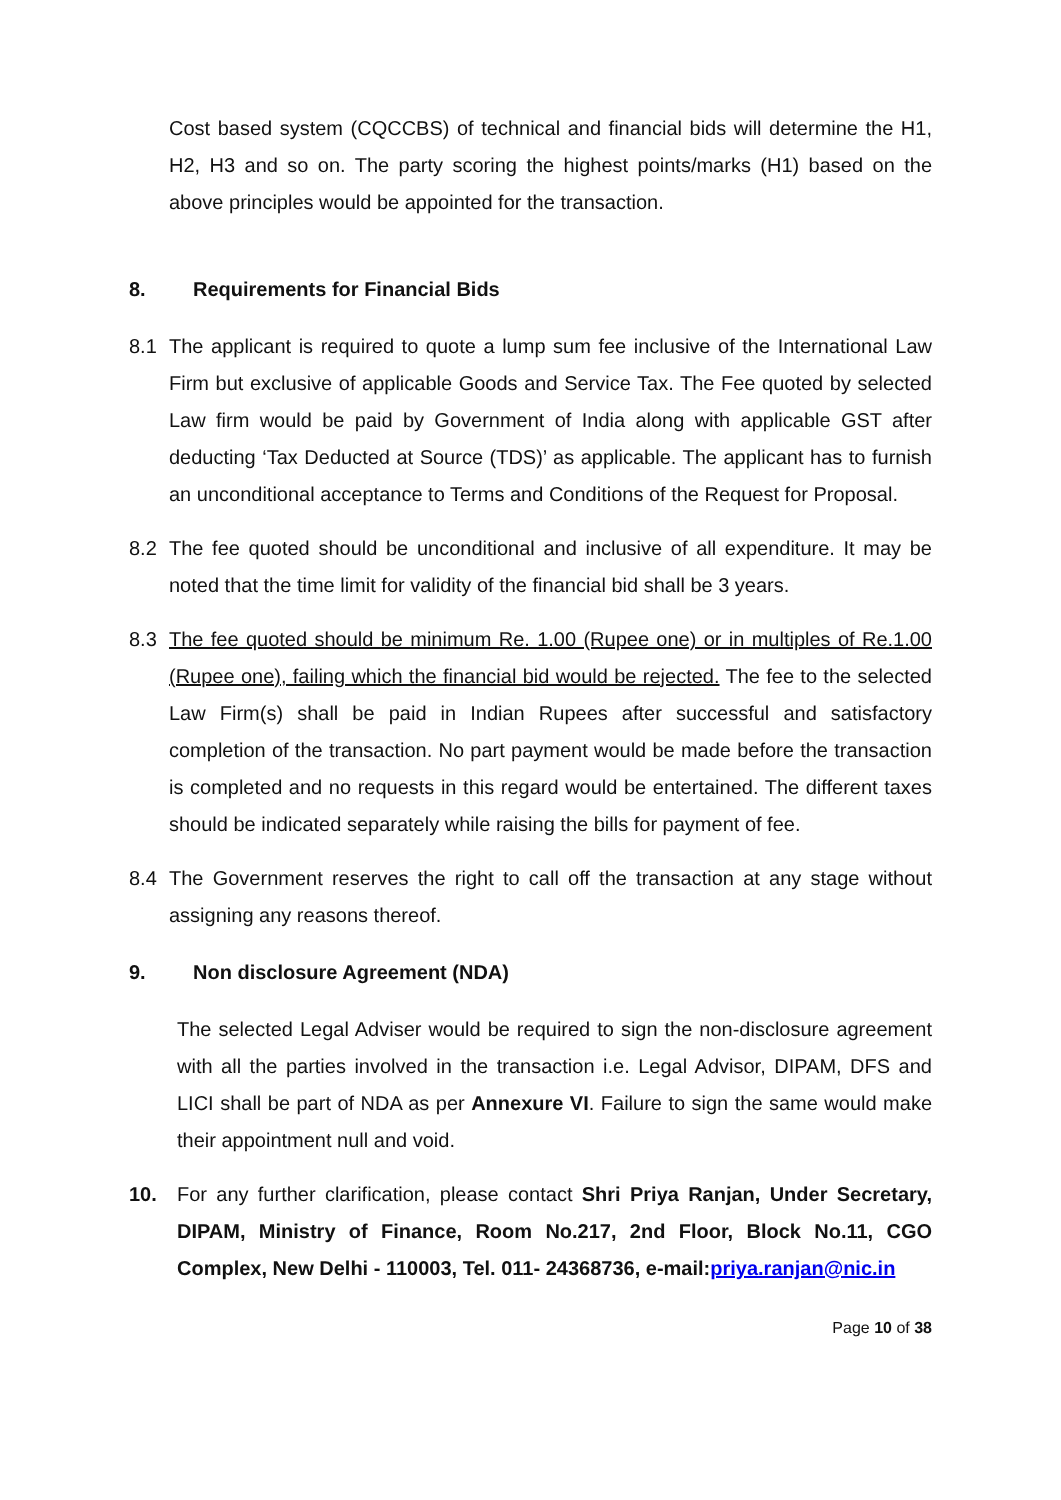Cost based system (CQCCBS) of technical and financial bids will determine the H1, H2, H3 and so on. The party scoring the highest points/marks (H1) based on the above principles would be appointed for the transaction.
8. Requirements for Financial Bids
8.1 The applicant is required to quote a lump sum fee inclusive of the International Law Firm but exclusive of applicable Goods and Service Tax. The Fee quoted by selected Law firm would be paid by Government of India along with applicable GST after deducting ‘Tax Deducted at Source (TDS)’ as applicable. The applicant has to furnish an unconditional acceptance to Terms and Conditions of the Request for Proposal.
8.2 The fee quoted should be unconditional and inclusive of all expenditure. It may be noted that the time limit for validity of the financial bid shall be 3 years.
8.3 The fee quoted should be minimum Re. 1.00 (Rupee one) or in multiples of Re.1.00 (Rupee one), failing which the financial bid would be rejected. The fee to the selected Law Firm(s) shall be paid in Indian Rupees after successful and satisfactory completion of the transaction. No part payment would be made before the transaction is completed and no requests in this regard would be entertained. The different taxes should be indicated separately while raising the bills for payment of fee.
8.4 The Government reserves the right to call off the transaction at any stage without assigning any reasons thereof.
9. Non disclosure Agreement (NDA)
The selected Legal Adviser would be required to sign the non-disclosure agreement with all the parties involved in the transaction i.e. Legal Advisor, DIPAM, DFS and LICI shall be part of NDA as per Annexure VI. Failure to sign the same would make their appointment null and void.
10. For any further clarification, please contact Shri Priya Ranjan, Under Secretary, DIPAM, Ministry of Finance, Room No.217, 2nd Floor, Block No.11, CGO Complex, New Delhi - 110003, Tel. 011- 24368736, e-mail: priya.ranjan@nic.in
Page 10 of 38